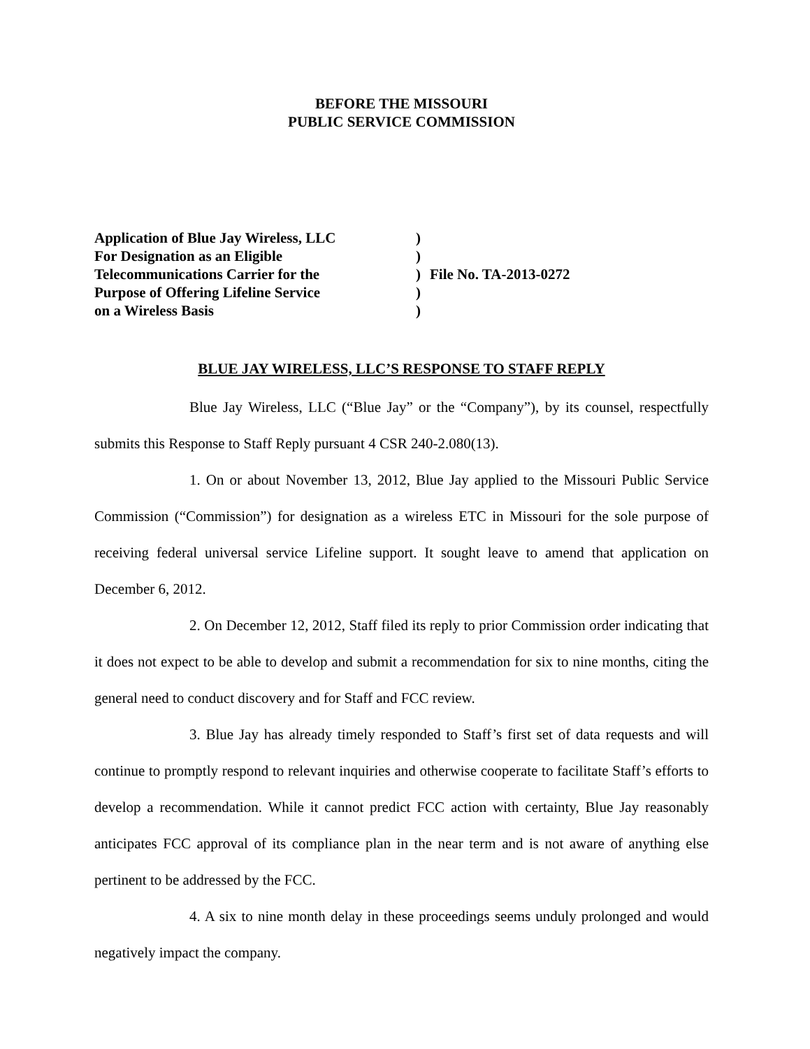BEFORE THE MISSOURI
PUBLIC SERVICE COMMISSION
| Application of Blue Jay Wireless, LLC | ) | |
| For Designation as an Eligible | ) | |
| Telecommunications Carrier for the | ) | File No. TA-2013-0272 |
| Purpose of Offering Lifeline Service | ) | |
| on a Wireless Basis | ) | |
BLUE JAY WIRELESS, LLC’S RESPONSE TO STAFF REPLY
Blue Jay Wireless, LLC (“Blue Jay” or the “Company”), by its counsel, respectfully submits this Response to Staff Reply pursuant 4 CSR 240-2.080(13).
1. On or about November 13, 2012, Blue Jay applied to the Missouri Public Service Commission (“Commission”) for designation as a wireless ETC in Missouri for the sole purpose of receiving federal universal service Lifeline support. It sought leave to amend that application on December 6, 2012.
2. On December 12, 2012, Staff filed its reply to prior Commission order indicating that it does not expect to be able to develop and submit a recommendation for six to nine months, citing the general need to conduct discovery and for Staff and FCC review.
3. Blue Jay has already timely responded to Staff’s first set of data requests and will continue to promptly respond to relevant inquiries and otherwise cooperate to facilitate Staff’s efforts to develop a recommendation. While it cannot predict FCC action with certainty, Blue Jay reasonably anticipates FCC approval of its compliance plan in the near term and is not aware of anything else pertinent to be addressed by the FCC.
4. A six to nine month delay in these proceedings seems unduly prolonged and would negatively impact the company.